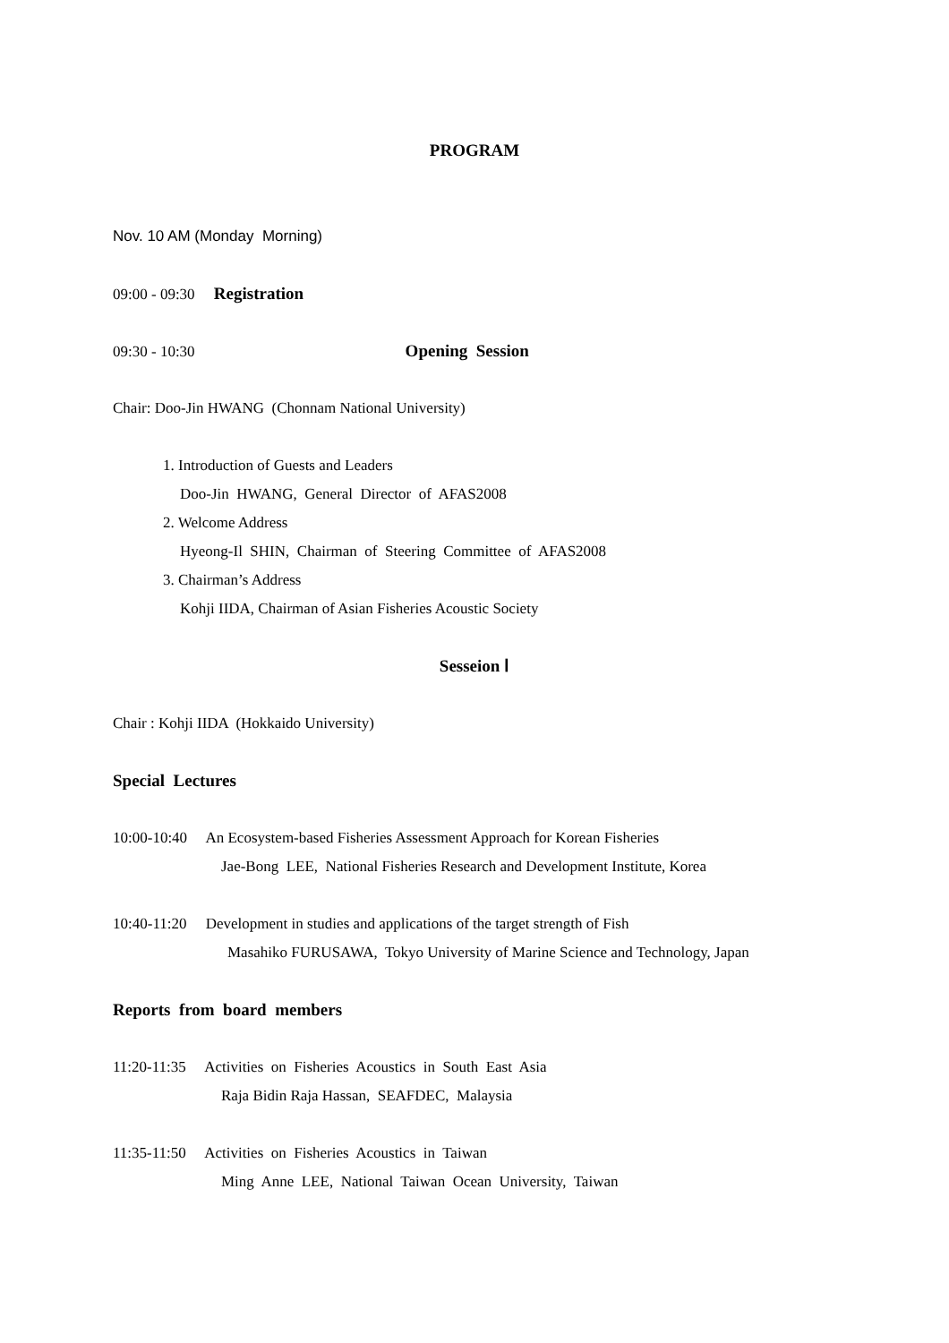PROGRAM
Nov. 10 AM (Monday Morning)
09:00 - 09:30 Registration
09:30 - 10:30 Opening Session
Chair: Doo-Jin HWANG (Chonnam National University)
1. Introduction of Guests and Leaders
Doo-Jin HWANG, General Director of AFAS2008
2. Welcome Address
Hyeong-Il SHIN, Chairman of Steering Committee of AFAS2008
3. Chairman’s Address
Kohji IIDA, Chairman of Asian Fisheries Acoustic Society
Sesseion Ⅰ
Chair : Kohji IIDA (Hokkaido University)
Special Lectures
10:00-10:40 An Ecosystem-based Fisheries Assessment Approach for Korean Fisheries
Jae-Bong LEE, National Fisheries Research and Development Institute, Korea
10:40-11:20 Development in studies and applications of the target strength of Fish
Masahiko FURUSAWA, Tokyo University of Marine Science and Technology, Japan
Reports from board members
11:20-11:35 Activities on Fisheries Acoustics in South East Asia
Raja Bidin Raja Hassan, SEAFDEC, Malaysia
11:35-11:50 Activities on Fisheries Acoustics in Taiwan
Ming Anne LEE, National Taiwan Ocean University, Taiwan